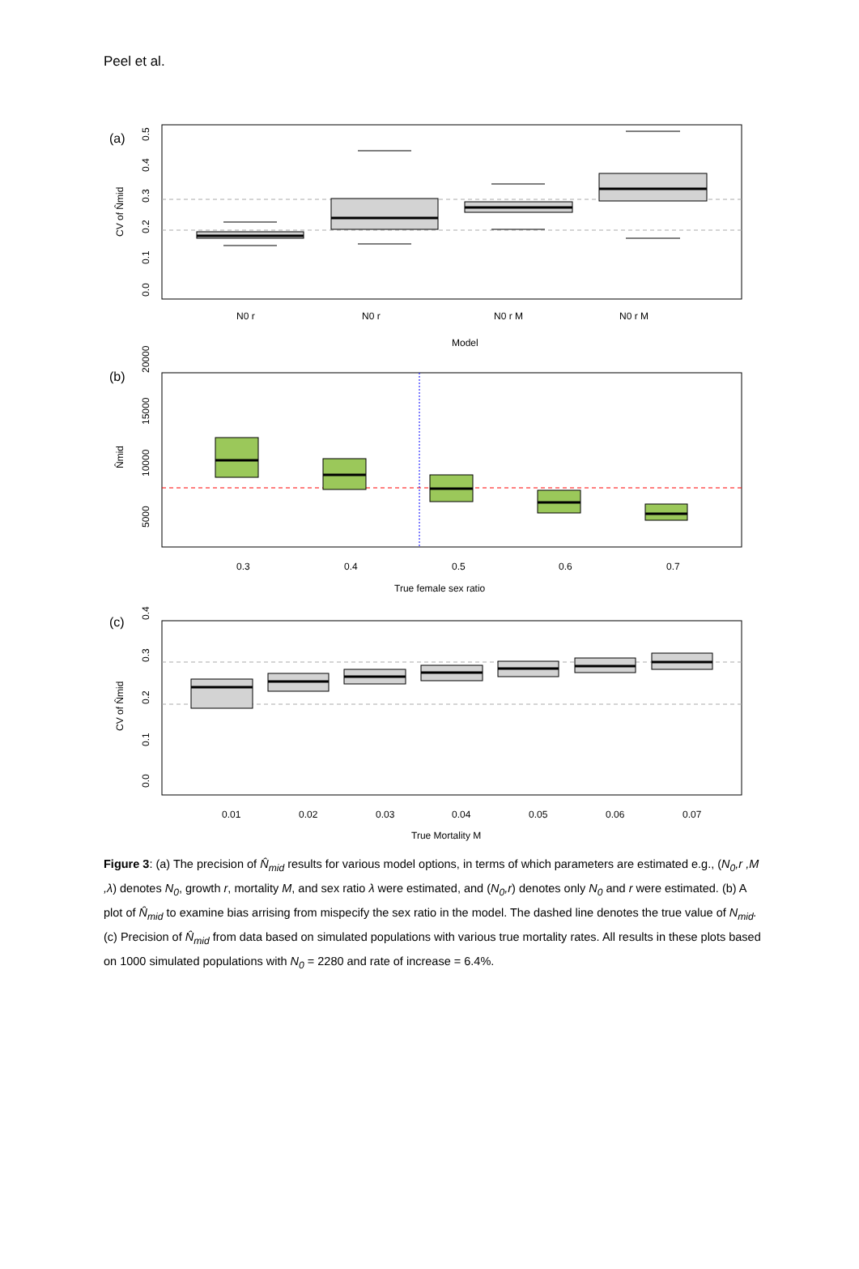Peel et al.
(a)
0.0
0.1
0.2
0.3
0.4
0.5
CV of N̂mid
N0 r
N0 r
N0 r M
N0 r M
Model
(b)
5000
10000
15000
20000
N̂mid
0.3
0.4
0.5
0.6
0.7
True female sex ratio
(c)
0.0
0.1
0.2
0.3
0.4
CV of N̂mid
0.01
0.02
0.03
0.04
0.05
0.06
0.07
True Mortality M
Figure 3: (a) The precision of N̂<sub>mid</sub> results for various model options, in terms of which parameters are estimated e.g., (N<sub>0</sub>,r ,M ,λ) denotes N<sub>0</sub>, growth r, mortality M, and sex ratio λ were estimated, and (N<sub>0</sub>,r) denotes only N<sub>0</sub> and r were estimated. (b) A plot of N̂<sub>mid</sub> to examine bias arrising from mispecify the sex ratio in the model. The dashed line denotes the true value of N<sub>mid</sub>. (c) Precision of N̂<sub>mid</sub> from data based on simulated populations with various true mortality rates. All results in these plots based on 1000 simulated populations with N<sub>0</sub> = 2280 and rate of increase = 6.4%.